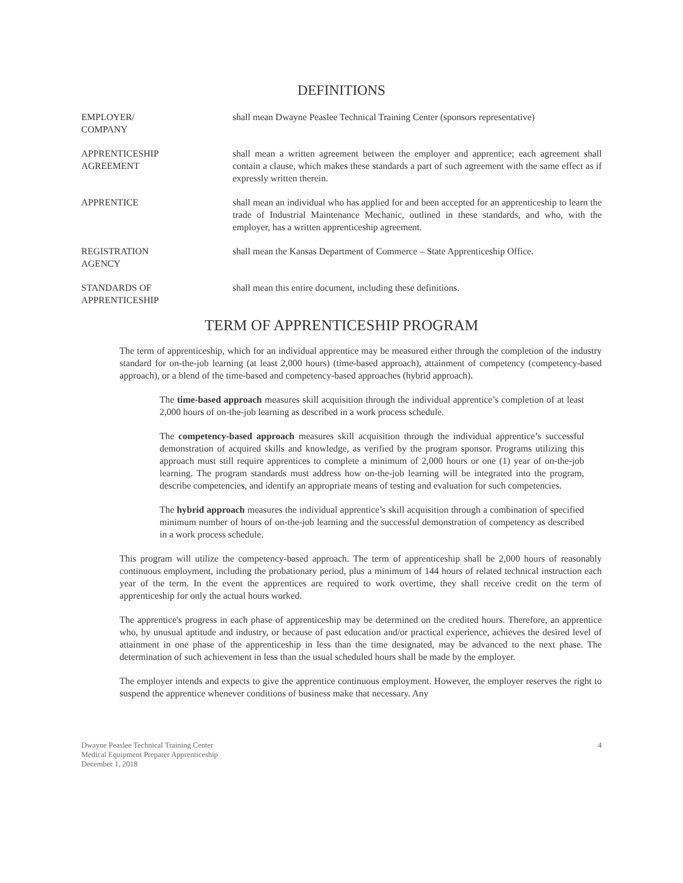DEFINITIONS
EMPLOYER/
COMPANY
shall mean Dwayne Peaslee Technical Training Center (sponsors representative)
APPRENTICESHIP
AGREEMENT
shall mean a written agreement between the employer and apprentice; each agreement shall contain a clause, which makes these standards a part of such agreement with the same effect as if expressly written therein.
APPRENTICE shall mean an individual who has applied for and been accepted for an apprenticeship to learn the trade of Industrial Maintenance Mechanic, outlined in these standards, and who, with the employer, has a written apprenticeship agreement.
REGISTRATION
AGENCY
shall mean the Kansas Department of Commerce – State Apprenticeship Office.
STANDARDS OF
APPRENTICESHIP
shall mean this entire document, including these definitions.
TERM OF APPRENTICESHIP PROGRAM
The term of apprenticeship, which for an individual apprentice may be measured either through the completion of the industry standard for on-the-job learning (at least 2,000 hours) (time-based approach), attainment of competency (competency-based approach), or a blend of the time-based and competency-based approaches (hybrid approach).
The time-based approach measures skill acquisition through the individual apprentice’s completion of at least 2,000 hours of on-the-job learning as described in a work process schedule.
The competency-based approach measures skill acquisition through the individual apprentice’s successful demonstration of acquired skills and knowledge, as verified by the program sponsor. Programs utilizing this approach must still require apprentices to complete a minimum of 2,000 hours or one (1) year of on-the-job learning. The program standards must address how on-the-job learning will be integrated into the program, describe competencies, and identify an appropriate means of testing and evaluation for such competencies.
The hybrid approach measures the individual apprentice’s skill acquisition through a combination of specified minimum number of hours of on-the-job learning and the successful demonstration of competency as described in a work process schedule.
This program will utilize the competency-based approach. The term of apprenticeship shall be 2,000 hours of reasonably continuous employment, including the probationary period, plus a minimum of 144 hours of related technical instruction each year of the term. In the event the apprentices are required to work overtime, they shall receive credit on the term of apprenticeship for only the actual hours worked.
The apprentice's progress in each phase of apprenticeship may be determined on the credited hours. Therefore, an apprentice who, by unusual aptitude and industry, or because of past education and/or practical experience, achieves the desired level of attainment in one phase of the apprenticeship in less than the time designated, may be advanced to the next phase. The determination of such achievement in less than the usual scheduled hours shall be made by the employer.
The employer intends and expects to give the apprentice continuous employment. However, the employer reserves the right to suspend the apprentice whenever conditions of business make that necessary. Any
Dwayne Peaslee Technical Training Center
Medical Equipment Preparer Apprenticeship
December 1, 2018
4